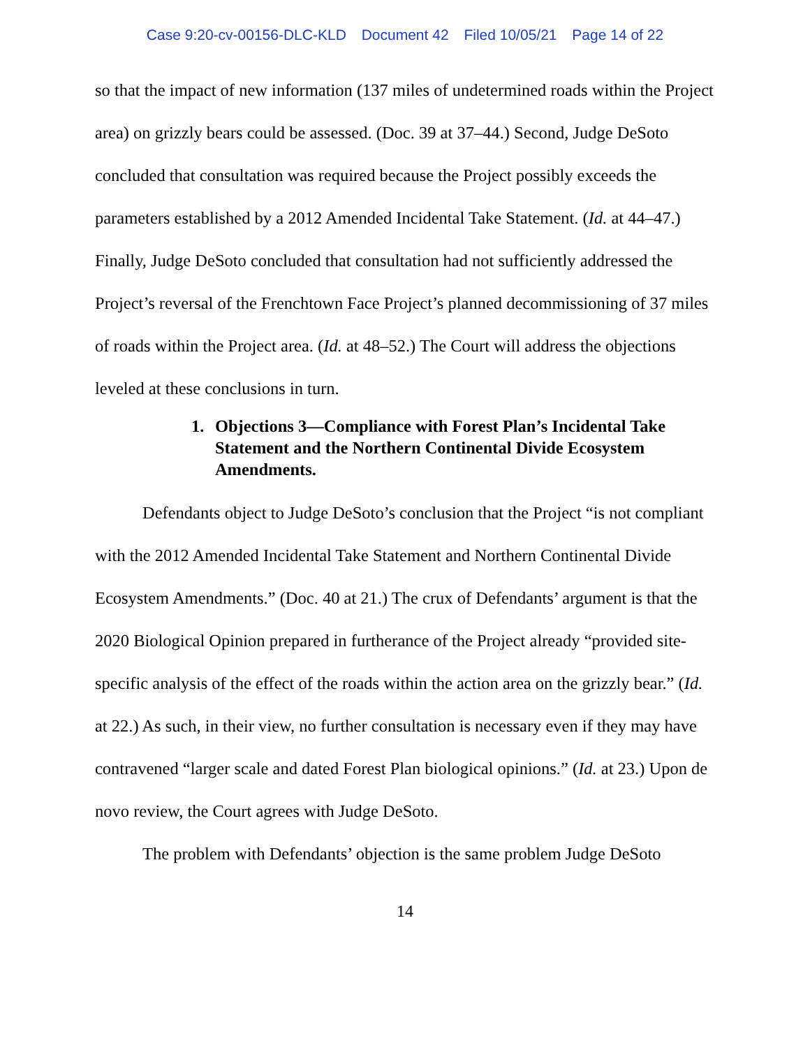Case 9:20-cv-00156-DLC-KLD Document 42 Filed 10/05/21 Page 14 of 22
so that the impact of new information (137 miles of undetermined roads within the Project area) on grizzly bears could be assessed. (Doc. 39 at 37–44.) Second, Judge DeSoto concluded that consultation was required because the Project possibly exceeds the parameters established by a 2012 Amended Incidental Take Statement. (Id. at 44–47.) Finally, Judge DeSoto concluded that consultation had not sufficiently addressed the Project’s reversal of the Frenchtown Face Project’s planned decommissioning of 37 miles of roads within the Project area. (Id. at 48–52.) The Court will address the objections leveled at these conclusions in turn.
1. Objections 3—Compliance with Forest Plan’s Incidental Take Statement and the Northern Continental Divide Ecosystem Amendments.
Defendants object to Judge DeSoto’s conclusion that the Project “is not compliant with the 2012 Amended Incidental Take Statement and Northern Continental Divide Ecosystem Amendments.” (Doc. 40 at 21.) The crux of Defendants’ argument is that the 2020 Biological Opinion prepared in furtherance of the Project already “provided site-specific analysis of the effect of the roads within the action area on the grizzly bear.” (Id. at 22.) As such, in their view, no further consultation is necessary even if they may have contravened “larger scale and dated Forest Plan biological opinions.” (Id. at 23.) Upon de novo review, the Court agrees with Judge DeSoto.
The problem with Defendants’ objection is the same problem Judge DeSoto
14